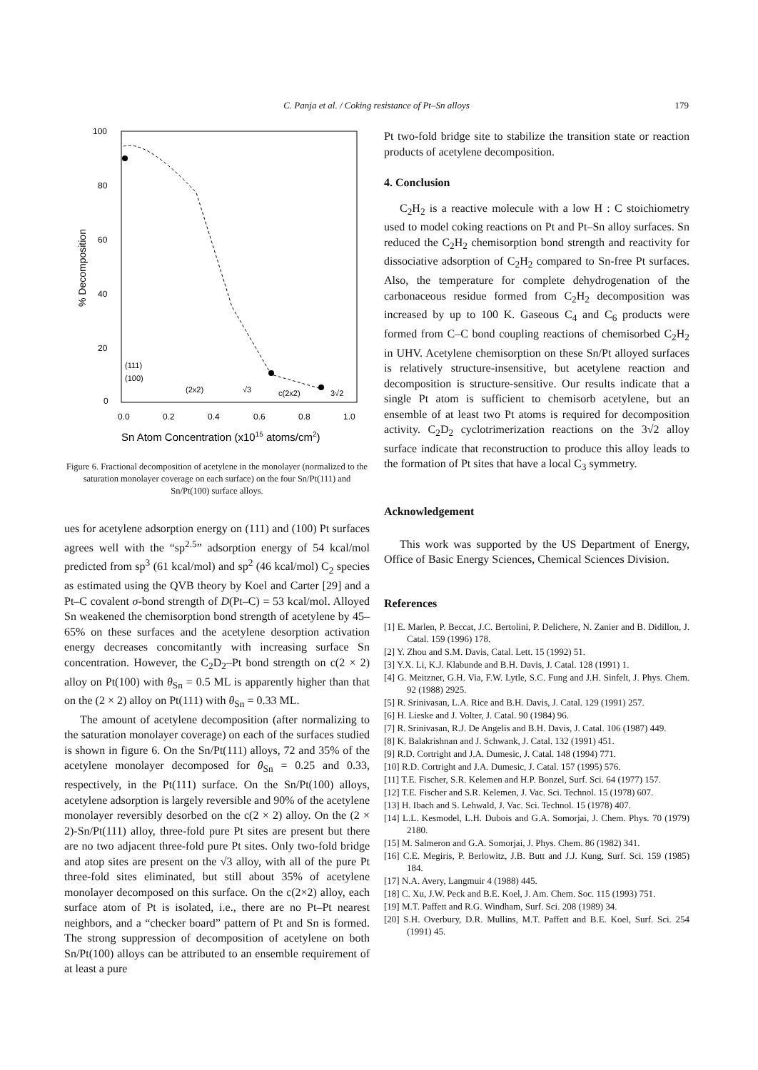C. Panja et al. / Coking resistance of Pt–Sn alloys 179
100
80
60
40
20
0
0.0
0.2
0.4
0.6
0.8
1.0
% Decomposition
Sn Atom Concentration (x1015 atoms/cm2)
(111)
(100)
(2x2)
√3
c(2x2)
3√2
Figure 6. Fractional decomposition of acetylene in the monolayer (normalized to the saturation monolayer coverage on each surface) on the four Sn/Pt(111) and Sn/Pt(100) surface alloys.
ues for acetylene adsorption energy on (111) and (100) Pt surfaces agrees well with the “sp<sup>2.5</sup>” adsorption energy of 54 kcal/mol predicted from sp<sup>3</sup> (61 kcal/mol) and sp<sup>2</sup> (46 kcal/mol) C<sub>2</sub> species as estimated using the QVB theory by Koel and Carter [29] and a Pt–C covalent σ-bond strength of D(Pt–C) = 53 kcal/mol. Alloyed Sn weakened the chemisorption bond strength of acetylene by 45–65% on these surfaces and the acetylene desorption activation energy decreases concomitantly with increasing surface Sn concentration. However, the C<sub>2</sub>D<sub>2</sub>–Pt bond strength on c(2 × 2) alloy on Pt(100) with θ<sub>Sn</sub> = 0.5 ML is apparently higher than that on the (2 × 2) alloy on Pt(111) with θ<sub>Sn</sub> = 0.33 ML.
The amount of acetylene decomposition (after normalizing to the saturation monolayer coverage) on each of the surfaces studied is shown in figure 6. On the Sn/Pt(111) alloys, 72 and 35% of the acetylene monolayer decomposed for θ<sub>Sn</sub> = 0.25 and 0.33, respectively, in the Pt(111) surface. On the Sn/Pt(100) alloys, acetylene adsorption is largely reversible and 90% of the acetylene monolayer reversibly desorbed on the c(2 × 2) alloy. On the (2 × 2)-Sn/Pt(111) alloy, three-fold pure Pt sites are present but there are no two adjacent three-fold pure Pt sites. Only two-fold bridge and atop sites are present on the √3 alloy, with all of the pure Pt three-fold sites eliminated, but still about 35% of acetylene monolayer decomposed on this surface. On the c(2×2) alloy, each surface atom of Pt is isolated, i.e., there are no Pt–Pt nearest neighbors, and a “checker board” pattern of Pt and Sn is formed. The strong suppression of decomposition of acetylene on both Sn/Pt(100) alloys can be attributed to an ensemble requirement of at least a pure
Pt two-fold bridge site to stabilize the transition state or reaction products of acetylene decomposition.
4. Conclusion
C<sub>2</sub>H<sub>2</sub> is a reactive molecule with a low H : C stoichiometry used to model coking reactions on Pt and Pt–Sn alloy surfaces. Sn reduced the C<sub>2</sub>H<sub>2</sub> chemisorption bond strength and reactivity for dissociative adsorption of C<sub>2</sub>H<sub>2</sub> compared to Sn-free Pt surfaces. Also, the temperature for complete dehydrogenation of the carbonaceous residue formed from C<sub>2</sub>H<sub>2</sub> decomposition was increased by up to 100 K. Gaseous C<sub>4</sub> and C<sub>6</sub> products were formed from C–C bond coupling reactions of chemisorbed C<sub>2</sub>H<sub>2</sub> in UHV. Acetylene chemisorption on these Sn/Pt alloyed surfaces is relatively structure-insensitive, but acetylene reaction and decomposition is structure-sensitive. Our results indicate that a single Pt atom is sufficient to chemisorb acetylene, but an ensemble of at least two Pt atoms is required for decomposition activity. C<sub>2</sub>D<sub>2</sub> cyclotrimerization reactions on the 3√2 alloy surface indicate that reconstruction to produce this alloy leads to the formation of Pt sites that have a local C<sub>3</sub> symmetry.
Acknowledgement
This work was supported by the US Department of Energy, Office of Basic Energy Sciences, Chemical Sciences Division.
References
[1] E. Marlen, P. Beccat, J.C. Bertolini, P. Delichere, N. Zanier and B. Didillon, J. Catal. 159 (1996) 178.
[2] Y. Zhou and S.M. Davis, Catal. Lett. 15 (1992) 51.
[3] Y.X. Li, K.J. Klabunde and B.H. Davis, J. Catal. 128 (1991) 1.
[4] G. Meitzner, G.H. Via, F.W. Lytle, S.C. Fung and J.H. Sinfelt, J. Phys. Chem. 92 (1988) 2925.
[5] R. Srinivasan, L.A. Rice and B.H. Davis, J. Catal. 129 (1991) 257.
[6] H. Lieske and J. Volter, J. Catal. 90 (1984) 96.
[7] R. Srinivasan, R.J. De Angelis and B.H. Davis, J. Catal. 106 (1987) 449.
[8] K. Balakrishnan and J. Schwank, J. Catal. 132 (1991) 451.
[9] R.D. Cortright and J.A. Dumesic, J. Catal. 148 (1994) 771.
[10] R.D. Cortright and J.A. Dumesic, J. Catal. 157 (1995) 576.
[11] T.E. Fischer, S.R. Kelemen and H.P. Bonzel, Surf. Sci. 64 (1977) 157.
[12] T.E. Fischer and S.R. Kelemen, J. Vac. Sci. Technol. 15 (1978) 607.
[13] H. Ibach and S. Lehwald, J. Vac. Sci. Technol. 15 (1978) 407.
[14] L.L. Kesmodel, L.H. Dubois and G.A. Somorjai, J. Chem. Phys. 70 (1979) 2180.
[15] M. Salmeron and G.A. Somorjai, J. Phys. Chem. 86 (1982) 341.
[16] C.E. Megiris, P. Berlowitz, J.B. Butt and J.J. Kung, Surf. Sci. 159 (1985) 184.
[17] N.A. Avery, Langmuir 4 (1988) 445.
[18] C. Xu, J.W. Peck and B.E. Koel, J. Am. Chem. Soc. 115 (1993) 751.
[19] M.T. Paffett and R.G. Windham, Surf. Sci. 208 (1989) 34.
[20] S.H. Overbury, D.R. Mullins, M.T. Paffett and B.E. Koel, Surf. Sci. 254 (1991) 45.